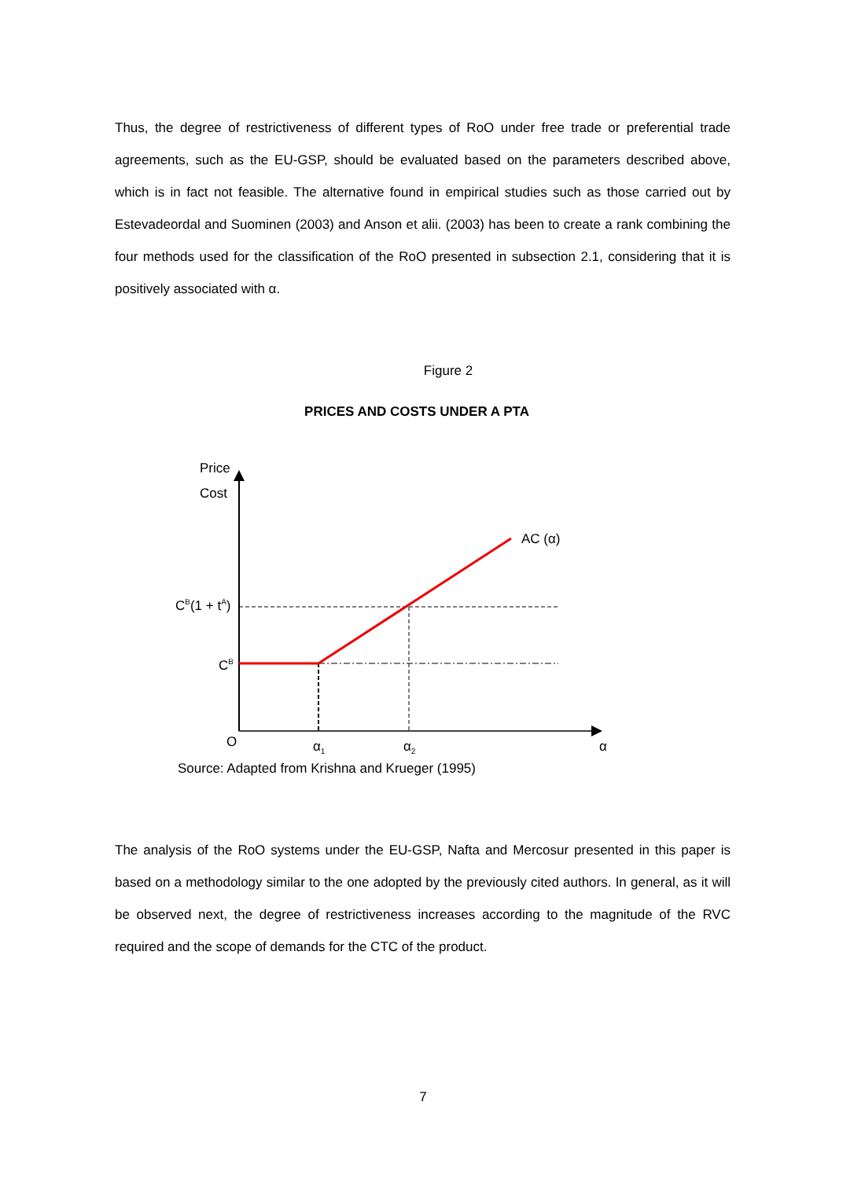Thus, the degree of restrictiveness of different types of RoO under free trade or preferential trade agreements, such as the EU-GSP, should be evaluated based on the parameters described above, which is in fact not feasible. The alternative found in empirical studies such as those carried out by Estevadeordal and Suominen (2003) and Anson et alii. (2003) has been to create a rank combining the four methods used for the classification of the RoO presented in subsection 2.1, considering that it is positively associated with α.
Figure 2
PRICES AND COSTS UNDER A PTA
Price
Cost
AC (α)
C<sup>B</sup>(1 + t<sup>A</sup>)
C<sup>B</sup>
O α<sub>1</sub> α<sub>2</sub> α
Source: Adapted from Krishna and Krueger (1995)
The analysis of the RoO systems under the EU-GSP, Nafta and Mercosur presented in this paper is based on a methodology similar to the one adopted by the previously cited authors. In general, as it will be observed next, the degree of restrictiveness increases according to the magnitude of the RVC required and the scope of demands for the CTC of the product.
7